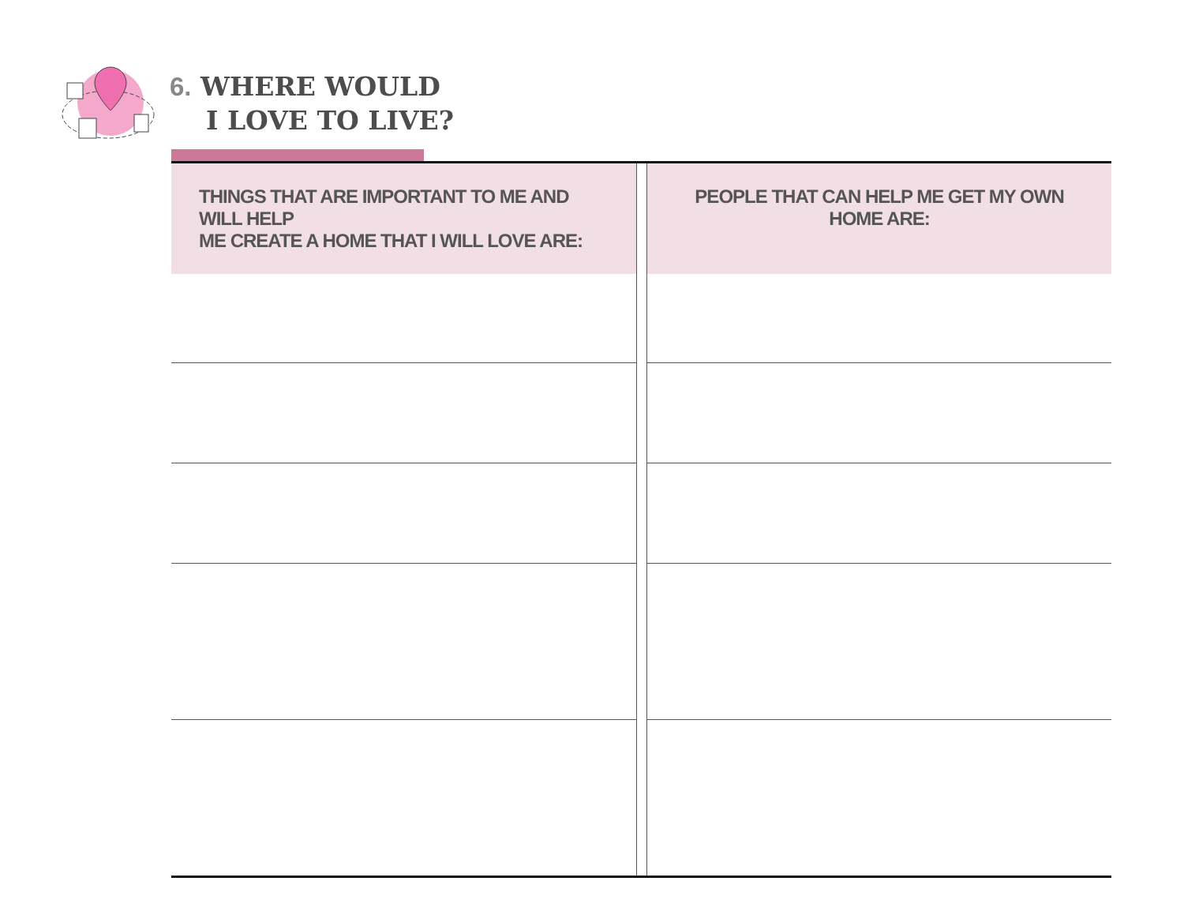6. WHERE WOULD
I LOVE TO LIVE?
| THINGS THAT ARE IMPORTANT TO ME AND WILL HELP ME CREATE A HOME THAT I WILL LOVE ARE: | | PEOPLE THAT CAN HELP ME GET MY OWN HOME ARE: |